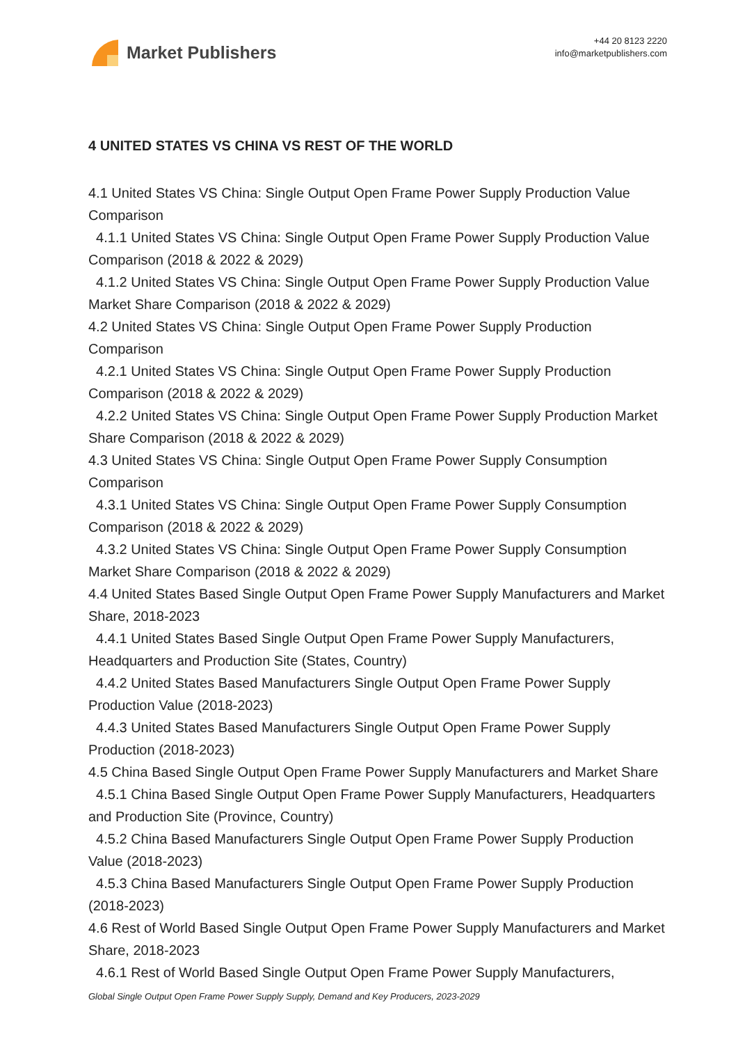Market Publishers
+44 20 8123 2220
info@marketpublishers.com
4 UNITED STATES VS CHINA VS REST OF THE WORLD
4.1 United States VS China: Single Output Open Frame Power Supply Production Value Comparison
4.1.1 United States VS China: Single Output Open Frame Power Supply Production Value Comparison (2018 & 2022 & 2029)
4.1.2 United States VS China: Single Output Open Frame Power Supply Production Value Market Share Comparison (2018 & 2022 & 2029)
4.2 United States VS China: Single Output Open Frame Power Supply Production Comparison
4.2.1 United States VS China: Single Output Open Frame Power Supply Production Comparison (2018 & 2022 & 2029)
4.2.2 United States VS China: Single Output Open Frame Power Supply Production Market Share Comparison (2018 & 2022 & 2029)
4.3 United States VS China: Single Output Open Frame Power Supply Consumption Comparison
4.3.1 United States VS China: Single Output Open Frame Power Supply Consumption Comparison (2018 & 2022 & 2029)
4.3.2 United States VS China: Single Output Open Frame Power Supply Consumption Market Share Comparison (2018 & 2022 & 2029)
4.4 United States Based Single Output Open Frame Power Supply Manufacturers and Market Share, 2018-2023
4.4.1 United States Based Single Output Open Frame Power Supply Manufacturers, Headquarters and Production Site (States, Country)
4.4.2 United States Based Manufacturers Single Output Open Frame Power Supply Production Value (2018-2023)
4.4.3 United States Based Manufacturers Single Output Open Frame Power Supply Production (2018-2023)
4.5 China Based Single Output Open Frame Power Supply Manufacturers and Market Share
4.5.1 China Based Single Output Open Frame Power Supply Manufacturers, Headquarters and Production Site (Province, Country)
4.5.2 China Based Manufacturers Single Output Open Frame Power Supply Production Value (2018-2023)
4.5.3 China Based Manufacturers Single Output Open Frame Power Supply Production (2018-2023)
4.6 Rest of World Based Single Output Open Frame Power Supply Manufacturers and Market Share, 2018-2023
4.6.1 Rest of World Based Single Output Open Frame Power Supply Manufacturers,
Global Single Output Open Frame Power Supply Supply, Demand and Key Producers, 2023-2029